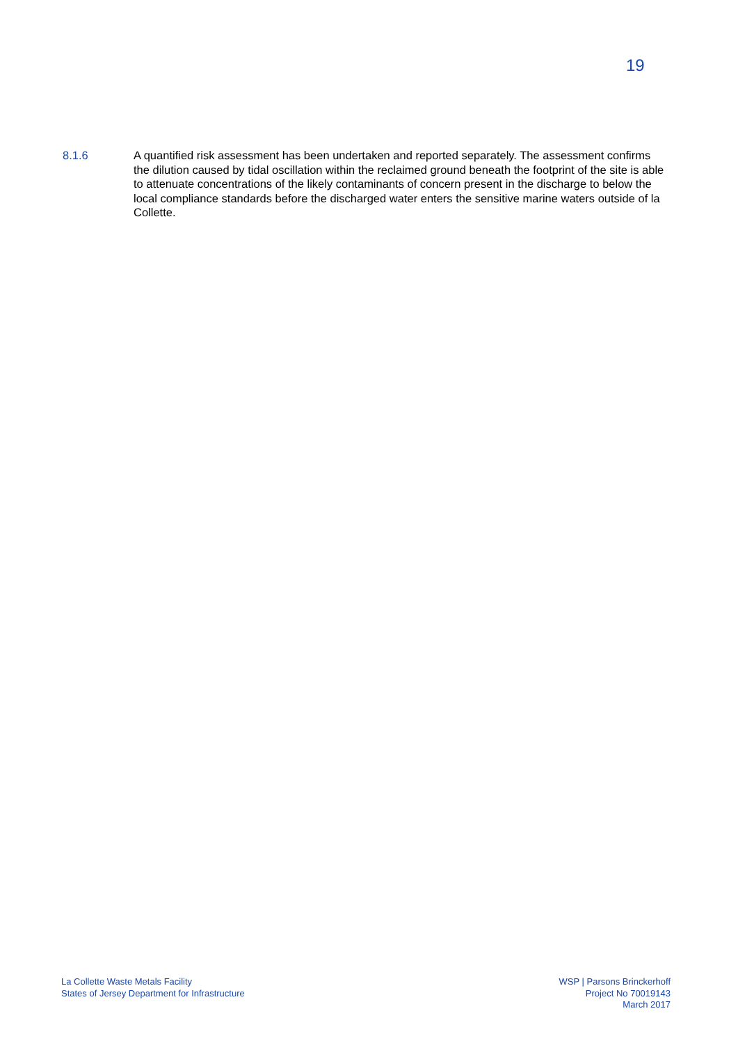19
8.1.6 A quantified risk assessment has been undertaken and reported separately. The assessment confirms the dilution caused by tidal oscillation within the reclaimed ground beneath the footprint of the site is able to attenuate concentrations of the likely contaminants of concern present in the discharge to below the local compliance standards before the discharged water enters the sensitive marine waters outside of la Collette.
La Collette Waste Metals Facility
States of Jersey Department for Infrastructure
WSP | Parsons Brinckerhoff
Project No 70019143
March 2017